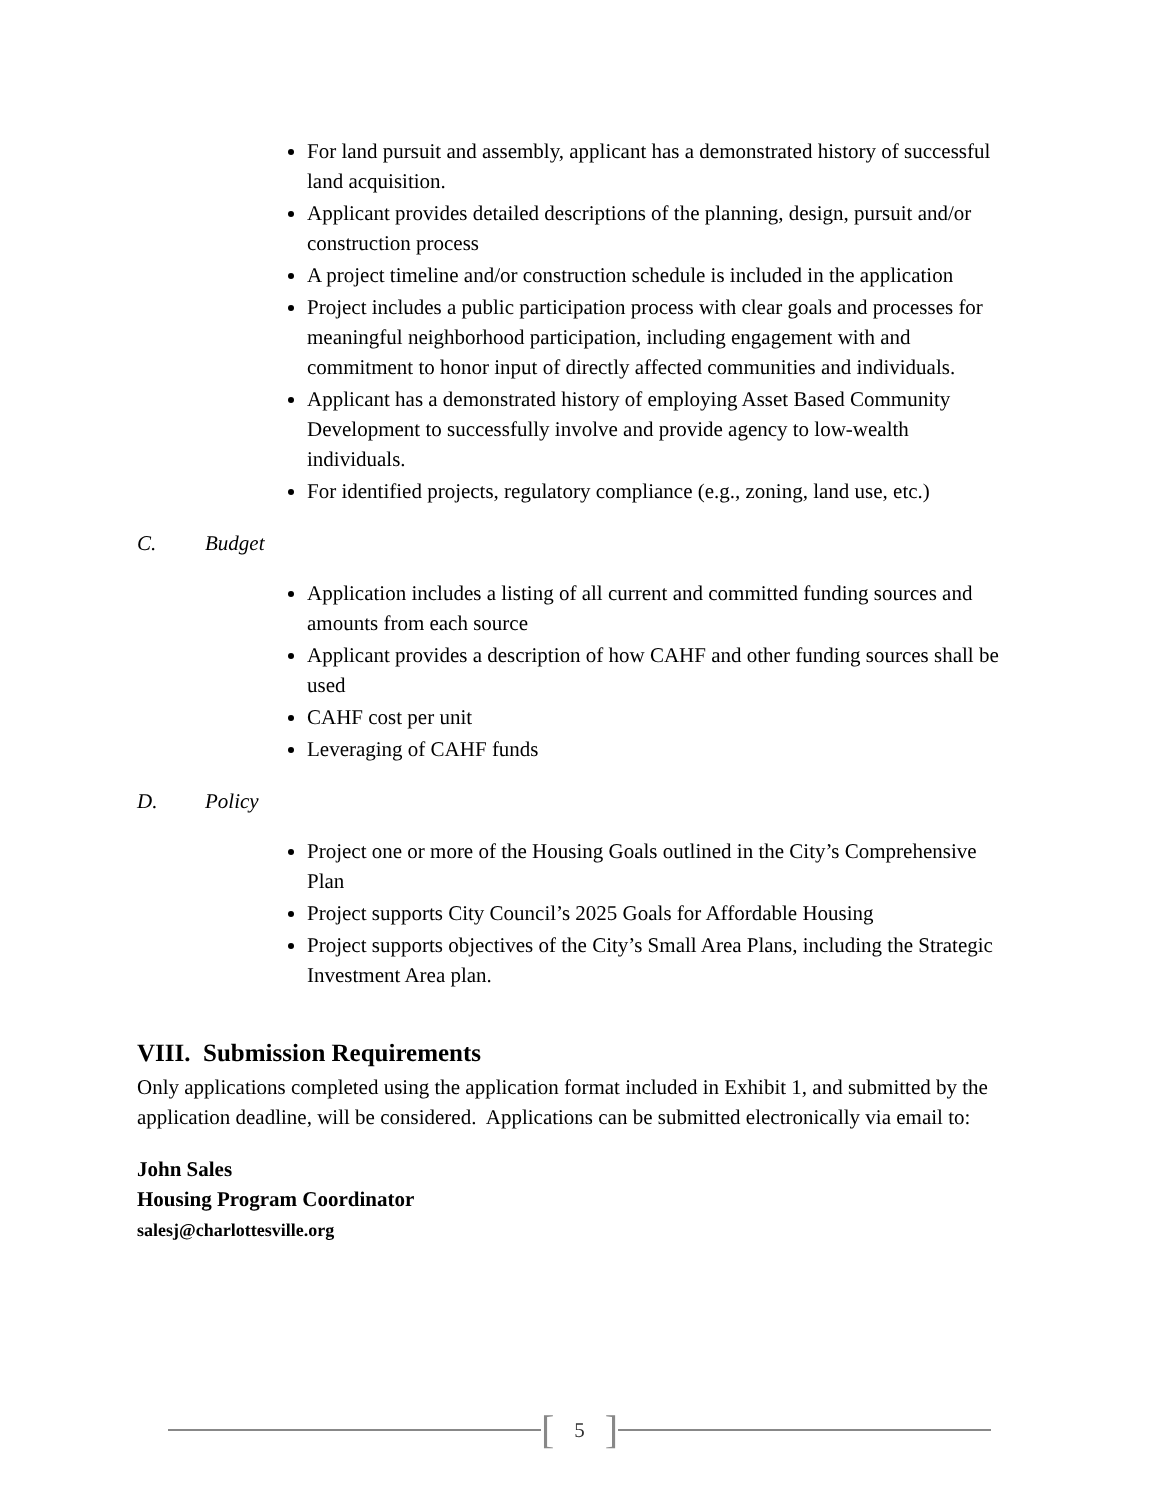For land pursuit and assembly, applicant has a demonstrated history of successful land acquisition.
Applicant provides detailed descriptions of the planning, design, pursuit and/or construction process
A project timeline and/or construction schedule is included in the application
Project includes a public participation process with clear goals and processes for meaningful neighborhood participation, including engagement with and commitment to honor input of directly affected communities and individuals.
Applicant has a demonstrated history of employing Asset Based Community Development to successfully involve and provide agency to low-wealth individuals.
For identified projects, regulatory compliance (e.g., zoning, land use, etc.)
C. Budget
Application includes a listing of all current and committed funding sources and amounts from each source
Applicant provides a description of how CAHF and other funding sources shall be used
CAHF cost per unit
Leveraging of CAHF funds
D. Policy
Project one or more of the Housing Goals outlined in the City’s Comprehensive Plan
Project supports City Council’s 2025 Goals for Affordable Housing
Project supports objectives of the City’s Small Area Plans, including the Strategic Investment Area plan.
VIII. Submission Requirements
Only applications completed using the application format included in Exhibit 1, and submitted by the application deadline, will be considered. Applications can be submitted electronically via email to:
John Sales
Housing Program Coordinator
salesj@charlottesville.org
[5]